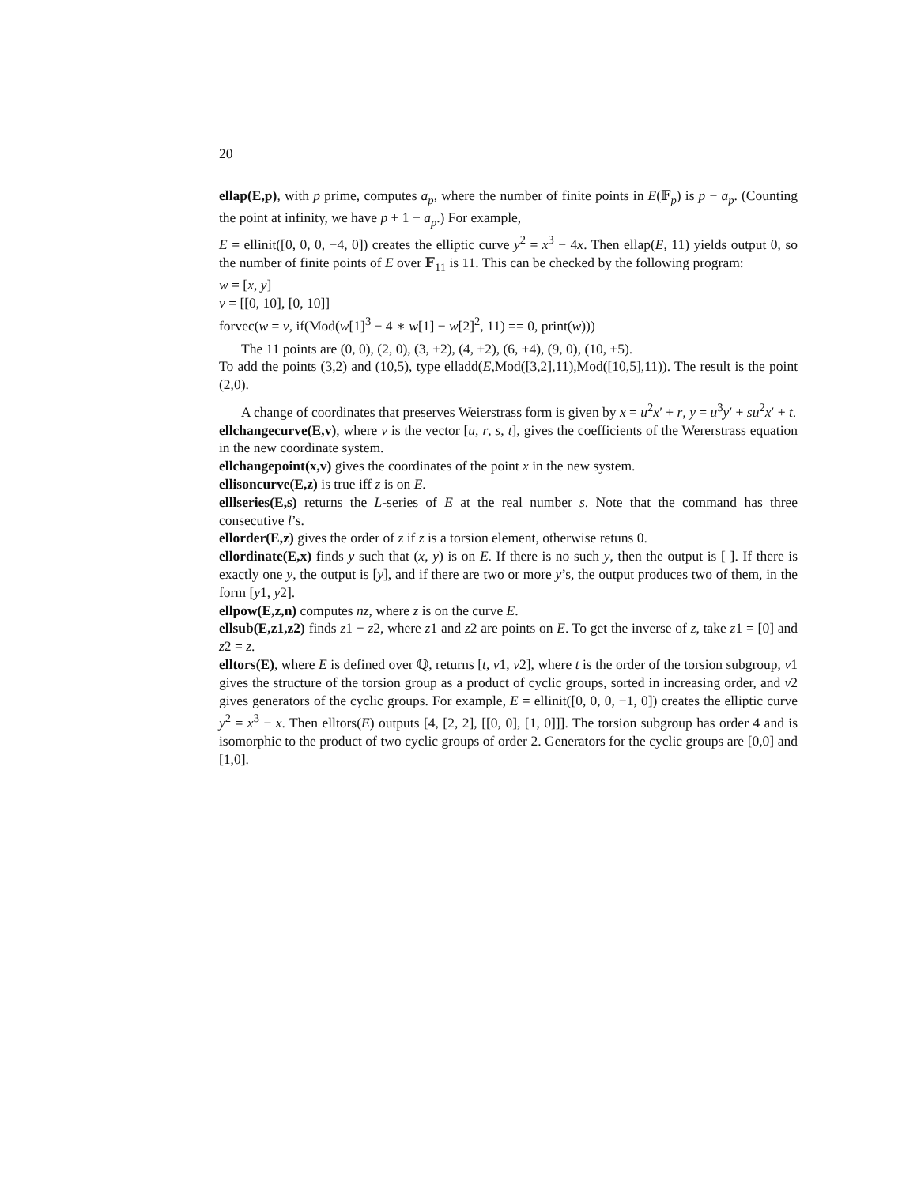20
ellap(E,p), with p prime, computes a<sub>p</sub>, where the number of finite points in E(𝔽<sub>p</sub>) is p − a<sub>p</sub>. (Counting the point at infinity, we have p + 1 − a<sub>p</sub>.) For example,
E = ellinit([0, 0, 0, −4, 0]) creates the elliptic curve y<sup>2</sup> = x<sup>3</sup> − 4x. Then ellap(E, 11) yields output 0, so the number of finite points of E over 𝔽<sub>11</sub> is 11. This can be checked by the following program:
w = [x, y]
v = [[0, 10], [0, 10]]
forvec(w = v, if(Mod(w[1]<sup>3</sup> − 4 ∗ w[1] − w[2]<sup>2</sup>, 11) == 0, print(w)))
The 11 points are (0, 0), (2, 0), (3, ±2), (4, ±2), (6, ±4), (9, 0), (10, ±5).
To add the points (3,2) and (10,5), type elladd(E,Mod([3,2],11),Mod([10,5],11)). The result is the point (2,0).
A change of coordinates that preserves Weierstrass form is given by x = u<sup>2</sup>x′ + r, y = u<sup>3</sup>y′ + su<sup>2</sup>x′ + t.
ellchangecurve(E,v), where v is the vector [u, r, s, t], gives the coefficients of the Wererstrass equation in the new coordinate system.
ellchangepoint(x,v) gives the coordinates of the point x in the new system.
ellisoncurve(E,z) is true iff z is on E.
elllseries(E,s) returns the L-series of E at the real number s. Note that the command has three consecutive l’s.
ellorder(E,z) gives the order of z if z is a torsion element, otherwise retuns 0.
ellordinate(E,x) finds y such that (x, y) is on E. If there is no such y, then the output is [ ]. If there is exactly one y, the output is [y], and if there are two or more y’s, the output produces two of them, in the form [y1, y2].
ellpow(E,z,n) computes nz, where z is on the curve E.
ellsub(E,z1,z2) finds z1 − z2, where z1 and z2 are points on E. To get the inverse of z, take z1 = [0] and z2 = z.
elltors(E), where E is defined over ℚ, returns [t, v1, v2], where t is the order of the torsion subgroup, v1 gives the structure of the torsion group as a product of cyclic groups, sorted in increasing order, and v2 gives generators of the cyclic groups. For example, E = ellinit([0, 0, 0, −1, 0]) creates the elliptic curve y<sup>2</sup> = x<sup>3</sup> − x. Then elltors(E) outputs [4, [2, 2], [[0, 0], [1, 0]]]. The torsion subgroup has order 4 and is isomorphic to the product of two cyclic groups of order 2. Generators for the cyclic groups are [0,0] and [1,0].